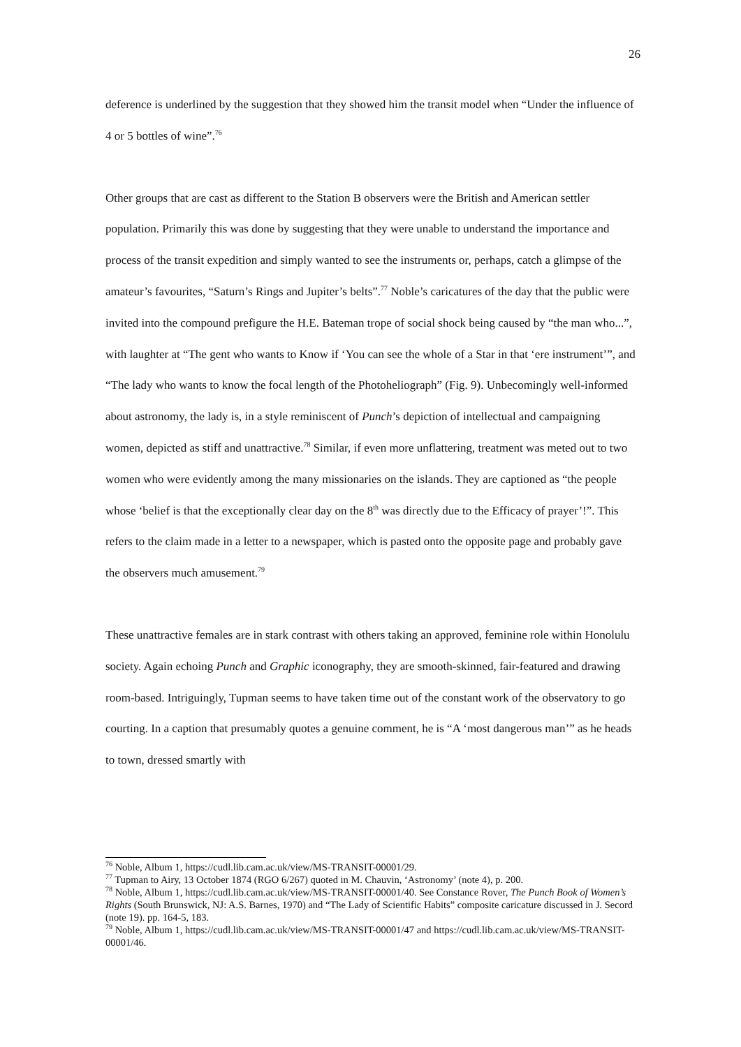26
deference is underlined by the suggestion that they showed him the transit model when “Under the influence of 4 or 5 bottles of wine”.<sup>76</sup>
Other groups that are cast as different to the Station B observers were the British and American settler population. Primarily this was done by suggesting that they were unable to understand the importance and process of the transit expedition and simply wanted to see the instruments or, perhaps, catch a glimpse of the amateur’s favourites, “Saturn’s Rings and Jupiter’s belts”.<sup>77</sup> Noble’s caricatures of the day that the public were invited into the compound prefigure the H.E. Bateman trope of social shock being caused by “the man who...”, with laughter at “The gent who wants to Know if ‘You can see the whole of a Star in that ‘ere instrument’”, and “The lady who wants to know the focal length of the Photoheliograph” (Fig. 9). Unbecomingly well-informed about astronomy, the lady is, in a style reminiscent of Punch’s depiction of intellectual and campaigning women, depicted as stiff and unattractive.<sup>78</sup> Similar, if even more unflattering, treatment was meted out to two women who were evidently among the many missionaries on the islands. They are captioned as “the people whose ‘belief is that the exceptionally clear day on the 8<sup>th</sup> was directly due to the Efficacy of prayer’!”. This refers to the claim made in a letter to a newspaper, which is pasted onto the opposite page and probably gave the observers much amusement.<sup>79</sup>
These unattractive females are in stark contrast with others taking an approved, feminine role within Honolulu society. Again echoing Punch and Graphic iconography, they are smooth-skinned, fair-featured and drawing room-based. Intriguingly, Tupman seems to have taken time out of the constant work of the observatory to go courting. In a caption that presumably quotes a genuine comment, he is “A ‘most dangerous man’” as he heads to town, dressed smartly with
<sup>76</sup> Noble, Album 1, https://cudl.lib.cam.ac.uk/view/MS-TRANSIT-00001/29.
<sup>77</sup> Tupman to Airy, 13 October 1874 (RGO 6/267) quoted in M. Chauvin, ‘Astronomy’ (note 4), p. 200.
<sup>78</sup> Noble, Album 1, https://cudl.lib.cam.ac.uk/view/MS-TRANSIT-00001/40. See Constance Rover, The Punch Book of Women’s Rights (South Brunswick, NJ: A.S. Barnes, 1970) and “The Lady of Scientific Habits” composite caricature discussed in J. Secord (note 19). pp. 164-5, 183.
<sup>79</sup> Noble, Album 1, https://cudl.lib.cam.ac.uk/view/MS-TRANSIT-00001/47 and https://cudl.lib.cam.ac.uk/view/MS-TRANSIT-00001/46.